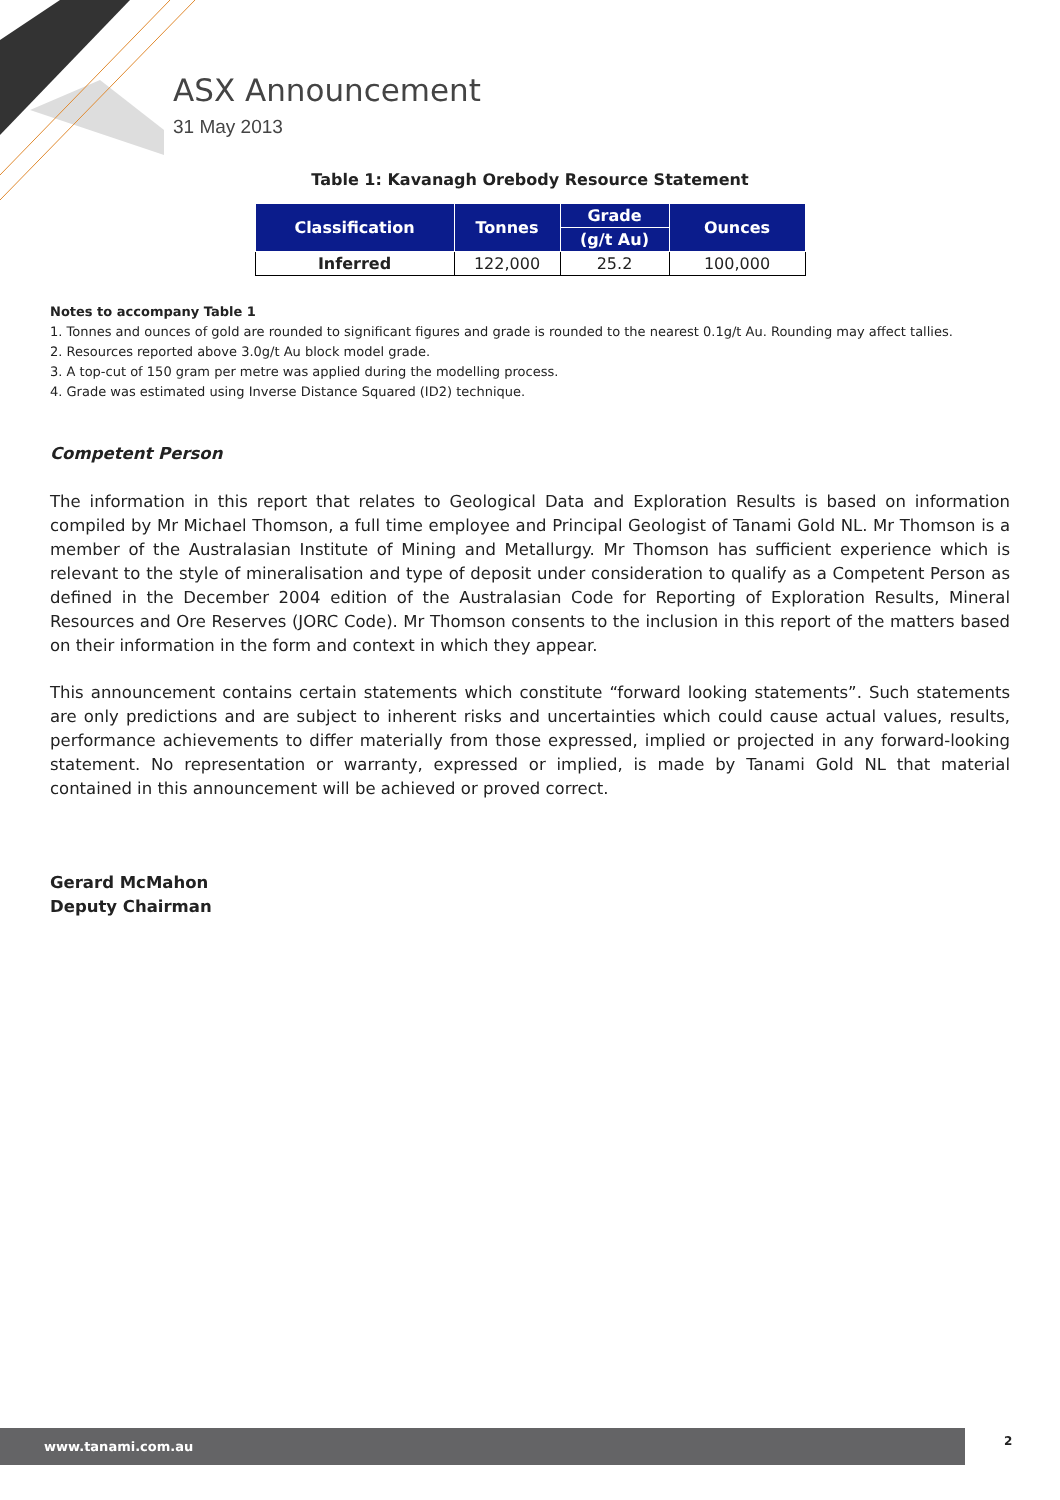ASX Announcement
31 May 2013
Table 1: Kavanagh Orebody Resource Statement
| Classification | Tonnes | Grade | Ounces |
| --- | --- | --- | --- |
| | | (g/t Au) | |
| Inferred | 122,000 | 25.2 | 100,000 |
Notes to accompany Table 1
1. Tonnes and ounces of gold are rounded to significant figures and grade is rounded to the nearest 0.1g/t Au. Rounding may affect tallies.
2. Resources reported above 3.0g/t Au block model grade.
3. A top-cut of 150 gram per metre was applied during the modelling process.
4. Grade was estimated using Inverse Distance Squared (ID2) technique.
Competent Person
The information in this report that relates to Geological Data and Exploration Results is based on information compiled by Mr Michael Thomson, a full time employee and Principal Geologist of Tanami Gold NL. Mr Thomson is a member of the Australasian Institute of Mining and Metallurgy. Mr Thomson has sufficient experience which is relevant to the style of mineralisation and type of deposit under consideration to qualify as a Competent Person as defined in the December 2004 edition of the Australasian Code for Reporting of Exploration Results, Mineral Resources and Ore Reserves (JORC Code). Mr Thomson consents to the inclusion in this report of the matters based on their information in the form and context in which they appear.
This announcement contains certain statements which constitute “forward looking statements”. Such statements are only predictions and are subject to inherent risks and uncertainties which could cause actual values, results, performance achievements to differ materially from those expressed, implied or projected in any forward-looking statement. No representation or warranty, expressed or implied, is made by Tanami Gold NL that material contained in this announcement will be achieved or proved correct.
Gerard McMahon
Deputy Chairman
www.tanami.com.au 2